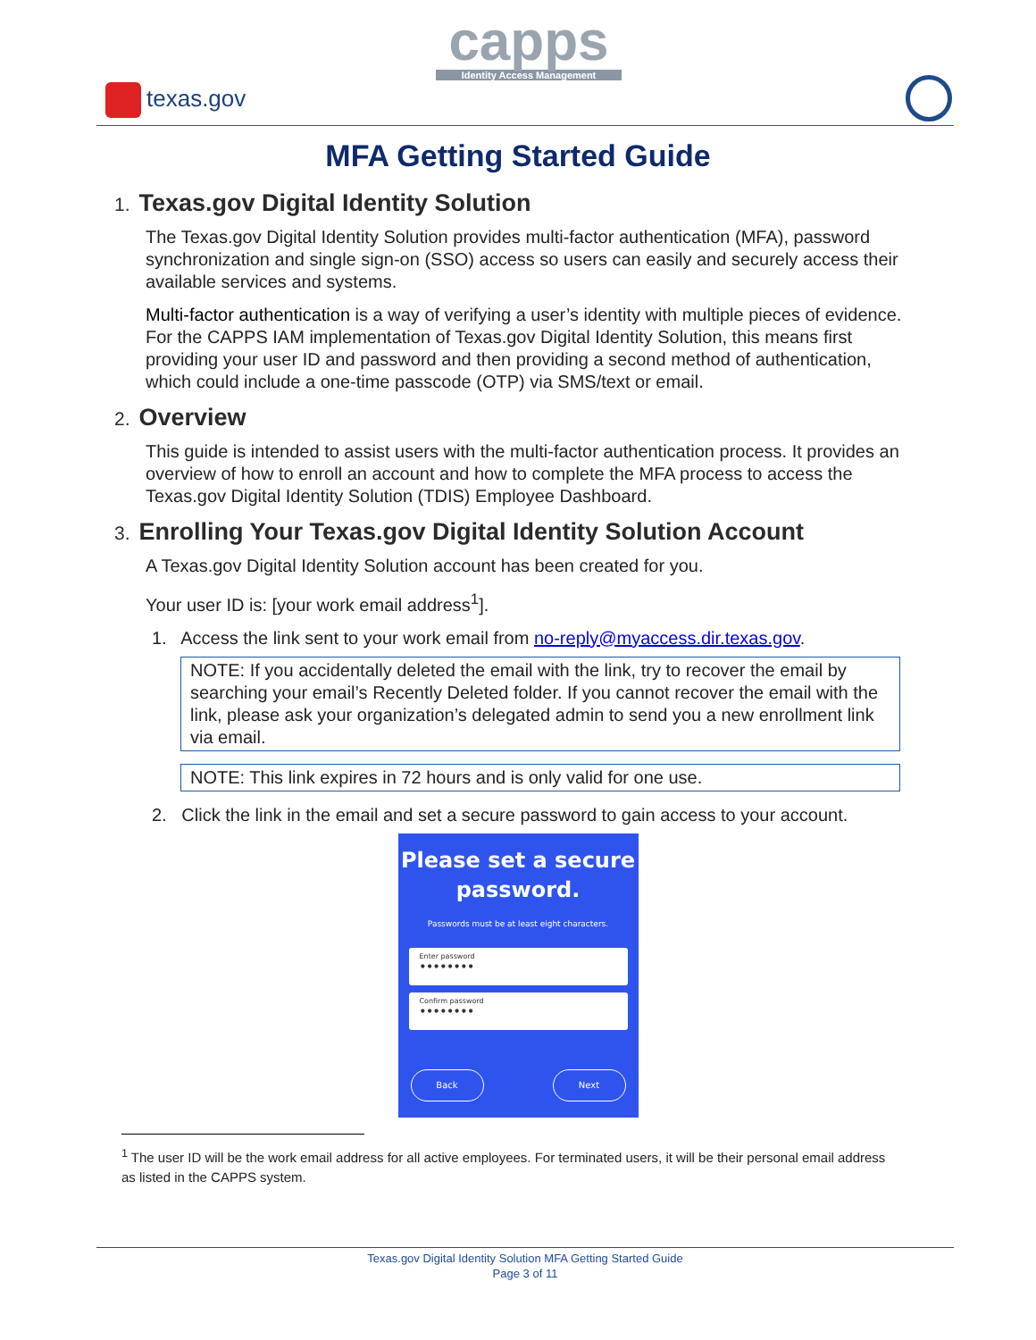texas.gov
capps
Identity Access Management
MFA Getting Started Guide
1. Texas.gov Digital Identity Solution
The Texas.gov Digital Identity Solution provides multi-factor authentication (MFA), password synchronization and single sign-on (SSO) access so users can easily and securely access their available services and systems.
Multi-factor authentication is a way of verifying a user’s identity with multiple pieces of evidence. For the CAPPS IAM implementation of Texas.gov Digital Identity Solution, this means first providing your user ID and password and then providing a second method of authentication, which could include a one-time passcode (OTP) via SMS/text or email.
2. Overview
This guide is intended to assist users with the multi-factor authentication process. It provides an overview of how to enroll an account and how to complete the MFA process to access the Texas.gov Digital Identity Solution (TDIS) Employee Dashboard.
3. Enrolling Your Texas.gov Digital Identity Solution Account
A Texas.gov Digital Identity Solution account has been created for you.
Your user ID is: [your work email address<sup>1</sup>].
1. Access the link sent to your work email from no-reply@myaccess.dir.texas.gov.
NOTE: If you accidentally deleted the email with the link, try to recover the email by searching your email’s Recently Deleted folder. If you cannot recover the email with the link, please ask your organization’s delegated admin to send you a new enrollment link via email.
NOTE: This link expires in 72 hours and is only valid for one use.
2. Click the link in the email and set a secure password to gain access to your account.
Please set a secure password.
Passwords must be at least eight characters.
Enter password
••••••••
Confirm password
••••••••
Back Next
<sup>1</sup> The user ID will be the work email address for all active employees. For terminated users, it will be their personal email address as listed in the CAPPS system.
Texas.gov Digital Identity Solution MFA Getting Started Guide
Page 3 of 11